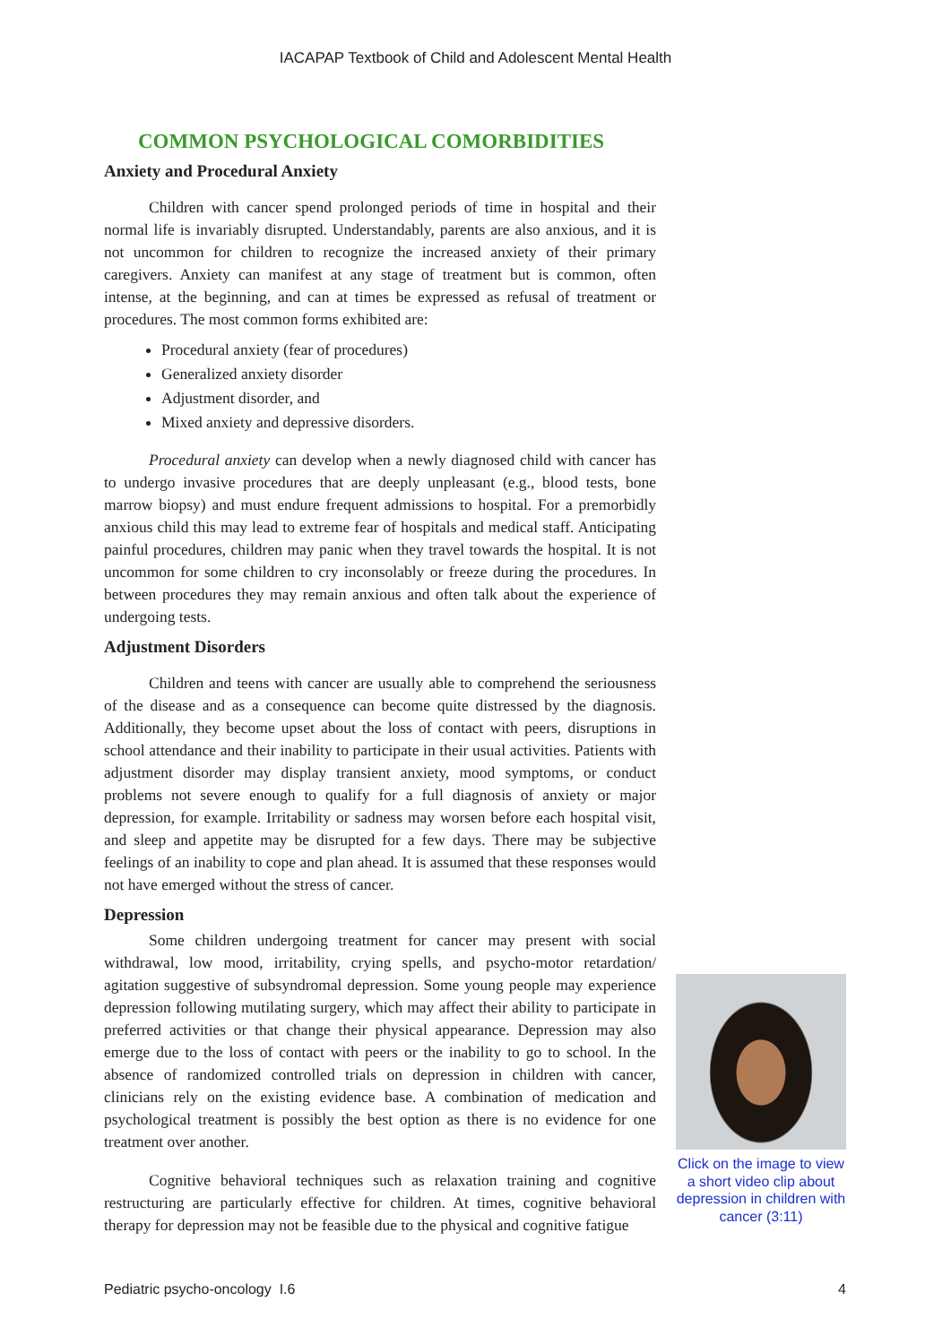IACAPAP Textbook of Child and Adolescent Mental Health
COMMON PSYCHOLOGICAL COMORBIDITIES
Anxiety and Procedural Anxiety
Children with cancer spend prolonged periods of time in hospital and their normal life is invariably disrupted. Understandably, parents are also anxious, and it is not uncommon for children to recognize the increased anxiety of their primary caregivers. Anxiety can manifest at any stage of treatment but is common, often intense, at the beginning, and can at times be expressed as refusal of treatment or procedures. The most common forms exhibited are:
Procedural anxiety (fear of procedures)
Generalized anxiety disorder
Adjustment disorder, and
Mixed anxiety and depressive disorders.
Procedural anxiety can develop when a newly diagnosed child with cancer has to undergo invasive procedures that are deeply unpleasant (e.g., blood tests, bone marrow biopsy) and must endure frequent admissions to hospital. For a premorbidly anxious child this may lead to extreme fear of hospitals and medical staff. Anticipating painful procedures, children may panic when they travel towards the hospital. It is not uncommon for some children to cry inconsolably or freeze during the procedures. In between procedures they may remain anxious and often talk about the experience of undergoing tests.
Adjustment Disorders
Children and teens with cancer are usually able to comprehend the seriousness of the disease and as a consequence can become quite distressed by the diagnosis. Additionally, they become upset about the loss of contact with peers, disruptions in school attendance and their inability to participate in their usual activities. Patients with adjustment disorder may display transient anxiety, mood symptoms, or conduct problems not severe enough to qualify for a full diagnosis of anxiety or major depression, for example. Irritability or sadness may worsen before each hospital visit, and sleep and appetite may be disrupted for a few days. There may be subjective feelings of an inability to cope and plan ahead. It is assumed that these responses would not have emerged without the stress of cancer.
Depression
Some children undergoing treatment for cancer may present with social withdrawal, low mood, irritability, crying spells, and psycho-motor retardation/ agitation suggestive of subsyndromal depression. Some young people may experience depression following mutilating surgery, which may affect their ability to participate in preferred activities or that change their physical appearance. Depression may also emerge due to the loss of contact with peers or the inability to go to school. In the absence of randomized controlled trials on depression in children with cancer, clinicians rely on the existing evidence base. A combination of medication and psychological treatment is possibly the best option as there is no evidence for one treatment over another.
Cognitive behavioral techniques such as relaxation training and cognitive restructuring are particularly effective for children. At times, cognitive behavioral therapy for depression may not be feasible due to the physical and cognitive fatigue
Click on the image to view a short video clip about depression in children with cancer (3:11)
Pediatric psycho-oncology I.6 4